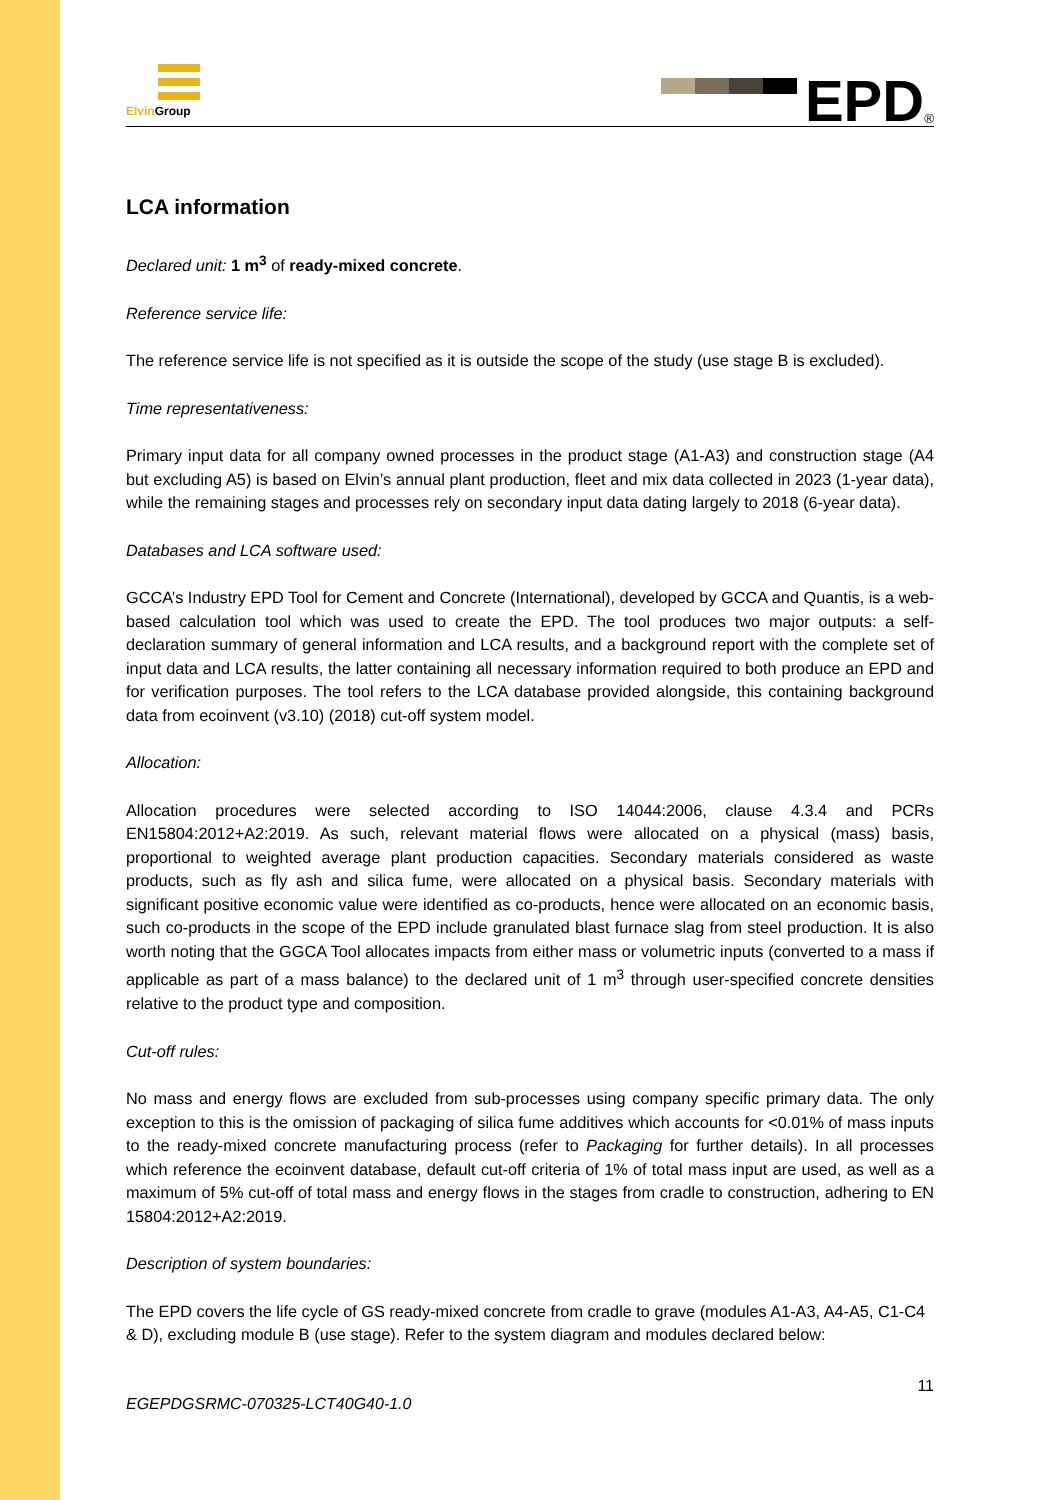Elvin Group
EPD<sup>®</sup>
LCA information
Declared unit: 1 m<sup>3</sup> of ready-mixed concrete.
Reference service life:
The reference service life is not specified as it is outside the scope of the study (use stage B is excluded).
Time representativeness:
Primary input data for all company owned processes in the product stage (A1-A3) and construction stage (A4 but excluding A5) is based on Elvin’s annual plant production, fleet and mix data collected in 2023 (1-year data), while the remaining stages and processes rely on secondary input data dating largely to 2018 (6-year data).
Databases and LCA software used:
GCCA’s Industry EPD Tool for Cement and Concrete (International), developed by GCCA and Quantis, is a web-based calculation tool which was used to create the EPD. The tool produces two major outputs: a self-declaration summary of general information and LCA results, and a background report with the complete set of input data and LCA results, the latter containing all necessary information required to both produce an EPD and for verification purposes. The tool refers to the LCA database provided alongside, this containing background data from ecoinvent (v3.10) (2018) cut-off system model.
Allocation:
Allocation procedures were selected according to ISO 14044:2006, clause 4.3.4 and PCRs EN15804:2012+A2:2019. As such, relevant material flows were allocated on a physical (mass) basis, proportional to weighted average plant production capacities. Secondary materials considered as waste products, such as fly ash and silica fume, were allocated on a physical basis. Secondary materials with significant positive economic value were identified as co-products, hence were allocated on an economic basis, such co-products in the scope of the EPD include granulated blast furnace slag from steel production. It is also worth noting that the GGCA Tool allocates impacts from either mass or volumetric inputs (converted to a mass if applicable as part of a mass balance) to the declared unit of 1 m<sup>3</sup> through user-specified concrete densities relative to the product type and composition.
Cut-off rules:
No mass and energy flows are excluded from sub-processes using company specific primary data. The only exception to this is the omission of packaging of silica fume additives which accounts for <0.01% of mass inputs to the ready-mixed concrete manufacturing process (refer to Packaging for further details). In all processes which reference the ecoinvent database, default cut-off criteria of 1% of total mass input are used, as well as a maximum of 5% cut-off of total mass and energy flows in the stages from cradle to construction, adhering to EN 15804:2012+A2:2019.
Description of system boundaries:
The EPD covers the life cycle of GS ready-mixed concrete from cradle to grave (modules A1-A3, A4-A5, C1-C4 & D), excluding module B (use stage). Refer to the system diagram and modules declared below:
11
EGEPDGSRMC-070325-LCT40G40-1.0